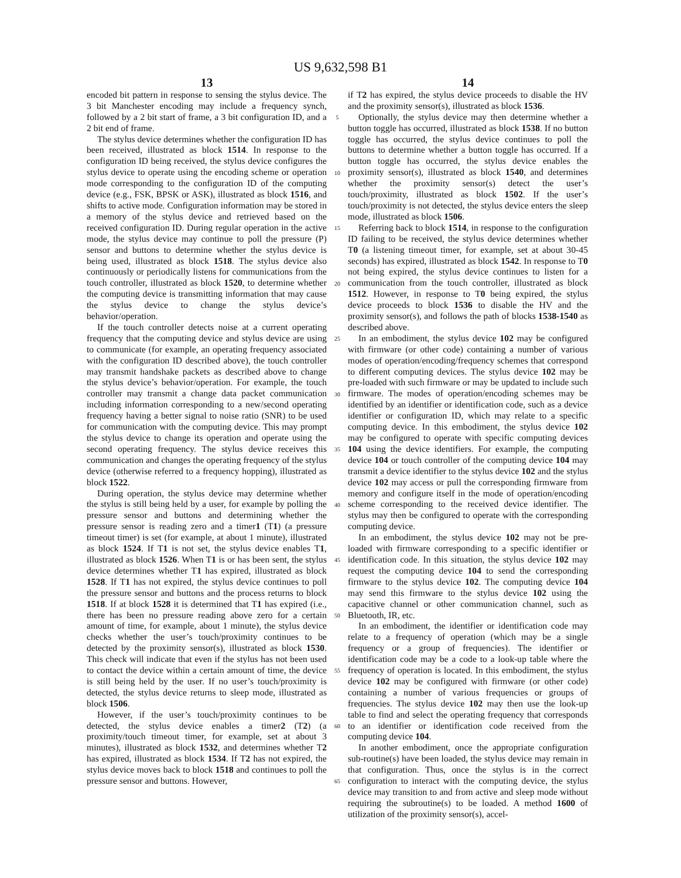US 9,632,598 B1
13
encoded bit pattern in response to sensing the stylus device. The 3 bit Manchester encoding may include a frequency synch, followed by a 2 bit start of frame, a 3 bit configuration ID, and a 2 bit end of frame.
The stylus device determines whether the configuration ID has been received, illustrated as block 1514. In response to the configuration ID being received, the stylus device configures the stylus device to operate using the encoding scheme or operation mode corresponding to the configuration ID of the computing device (e.g., FSK, BPSK or ASK), illustrated as block 1516, and shifts to active mode. Configuration information may be stored in a memory of the stylus device and retrieved based on the received configuration ID. During regular operation in the active mode, the stylus device may continue to poll the pressure (P) sensor and buttons to determine whether the stylus device is being used, illustrated as block 1518. The stylus device also continuously or periodically listens for communications from the touch controller, illustrated as block 1520, to determine whether the computing device is transmitting information that may cause the stylus device to change the stylus device’s behavior/operation.
If the touch controller detects noise at a current operating frequency that the computing device and stylus device are using to communicate (for example, an operating frequency associated with the configuration ID described above), the touch controller may transmit handshake packets as described above to change the stylus device’s behavior/operation. For example, the touch controller may transmit a change data packet communication including information corresponding to a new/second operating frequency having a better signal to noise ratio (SNR) to be used for communication with the computing device. This may prompt the stylus device to change its operation and operate using the second operating frequency. The stylus device receives this communication and changes the operating frequency of the stylus device (otherwise referred to a frequency hopping), illustrated as block 1522.
During operation, the stylus device may determine whether the stylus is still being held by a user, for example by polling the pressure sensor and buttons and determining whether the pressure sensor is reading zero and a timer1 (T1) (a pressure timeout timer) is set (for example, at about 1 minute), illustrated as block 1524. If T1 is not set, the stylus device enables T1, illustrated as block 1526. When T1 is or has been sent, the stylus device determines whether T1 has expired, illustrated as block 1528. If T1 has not expired, the stylus device continues to poll the pressure sensor and buttons and the process returns to block 1518. If at block 1528 it is determined that T1 has expired (i.e., there has been no pressure reading above zero for a certain amount of time, for example, about 1 minute), the stylus device checks whether the user’s touch/proximity continues to be detected by the proximity sensor(s), illustrated as block 1530. This check will indicate that even if the stylus has not been used to contact the device within a certain amount of time, the device is still being held by the user. If no user’s touch/proximity is detected, the stylus device returns to sleep mode, illustrated as block 1506.
However, if the user’s touch/proximity continues to be detected, the stylus device enables a timer2 (T2) (a proximity/touch timeout timer, for example, set at about 3 minutes), illustrated as block 1532, and determines whether T2 has expired, illustrated as block 1534. If T2 has not expired, the stylus device moves back to block 1518 and continues to poll the pressure sensor and buttons. However,
5
10
15
20
25
30
35
40
45
50
55
60
65
14
if T2 has expired, the stylus device proceeds to disable the HV and the proximity sensor(s), illustrated as block 1536.
Optionally, the stylus device may then determine whether a button toggle has occurred, illustrated as block 1538. If no button toggle has occurred, the stylus device continues to poll the buttons to determine whether a button toggle has occurred. If a button toggle has occurred, the stylus device enables the proximity sensor(s), illustrated as block 1540, and determines whether the proximity sensor(s) detect the user’s touch/proximity, illustrated as block 1502. If the user’s touch/proximity is not detected, the stylus device enters the sleep mode, illustrated as block 1506.
Referring back to block 1514, in response to the configuration ID failing to be received, the stylus device determines whether T0 (a listening timeout timer, for example, set at about 30-45 seconds) has expired, illustrated as block 1542. In response to T0 not being expired, the stylus device continues to listen for a communication from the touch controller, illustrated as block 1512. However, in response to T0 being expired, the stylus device proceeds to block 1536 to disable the HV and the proximity sensor(s), and follows the path of blocks 1538-1540 as described above.
In an embodiment, the stylus device 102 may be configured with firmware (or other code) containing a number of various modes of operation/encoding/frequency schemes that correspond to different computing devices. The stylus device 102 may be pre-loaded with such firmware or may be updated to include such firmware. The modes of operation/encoding schemes may be identified by an identifier or identification code, such as a device identifier or configuration ID, which may relate to a specific computing device. In this embodiment, the stylus device 102 may be configured to operate with specific computing devices 104 using the device identifiers. For example, the computing device 104 or touch controller of the computing device 104 may transmit a device identifier to the stylus device 102 and the stylus device 102 may access or pull the corresponding firmware from memory and configure itself in the mode of operation/encoding scheme corresponding to the received device identifier. The stylus may then be configured to operate with the corresponding computing device.
In an embodiment, the stylus device 102 may not be pre-loaded with firmware corresponding to a specific identifier or identification code. In this situation, the stylus device 102 may request the computing device 104 to send the corresponding firmware to the stylus device 102. The computing device 104 may send this firmware to the stylus device 102 using the capacitive channel or other communication channel, such as Bluetooth, IR, etc.
In an embodiment, the identifier or identification code may relate to a frequency of operation (which may be a single frequency or a group of frequencies). The identifier or identification code may be a code to a look-up table where the frequency of operation is located. In this embodiment, the stylus device 102 may be configured with firmware (or other code) containing a number of various frequencies or groups of frequencies. The stylus device 102 may then use the look-up table to find and select the operating frequency that corresponds to an identifier or identification code received from the computing device 104.
In another embodiment, once the appropriate configuration sub-routine(s) have been loaded, the stylus device may remain in that configuration. Thus, once the stylus is in the correct configuration to interact with the computing device, the stylus device may transition to and from active and sleep mode without requiring the subroutine(s) to be loaded. A method 1600 of utilization of the proximity sensor(s), accel-